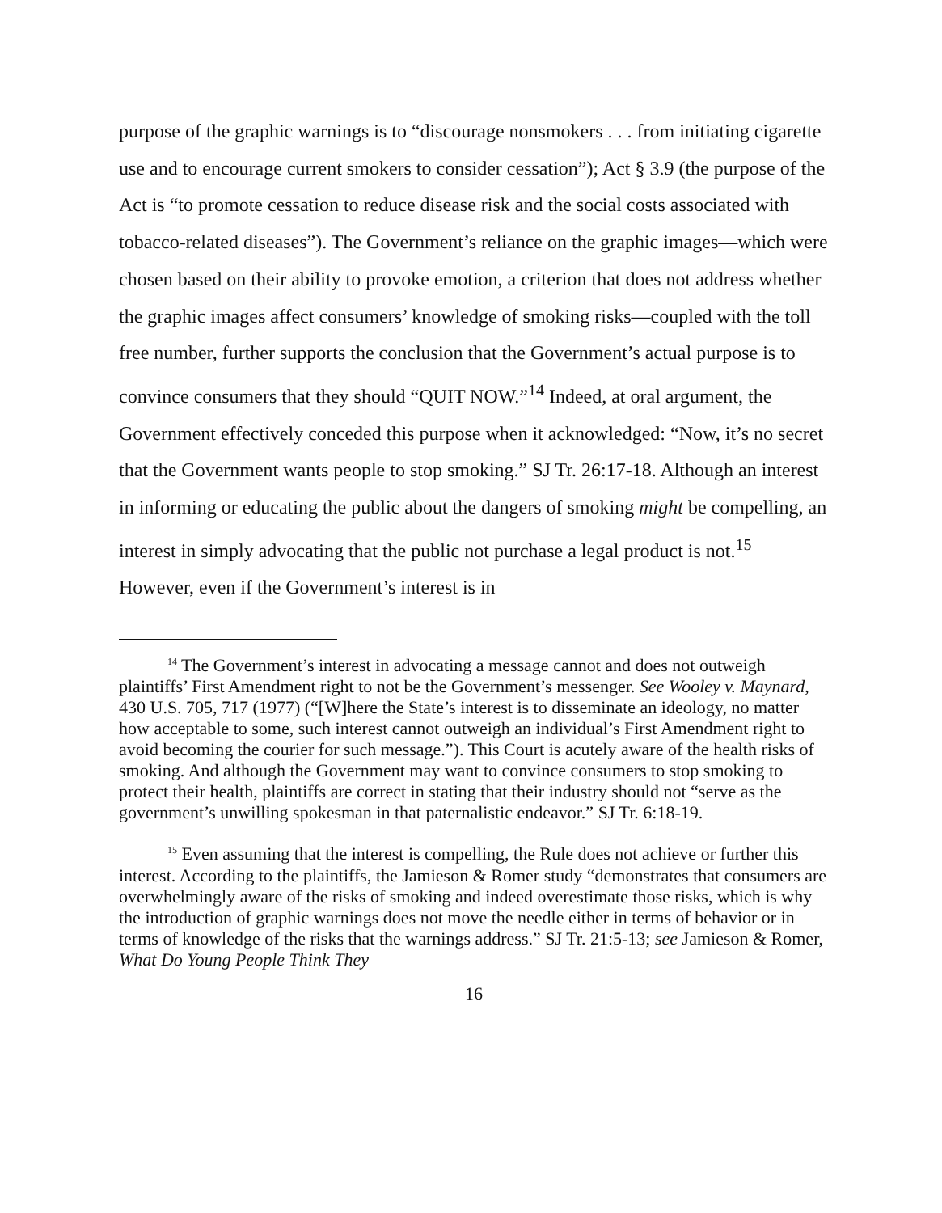purpose of the graphic warnings is to “discourage nonsmokers . . . from initiating cigarette use and to encourage current smokers to consider cessation”); Act § 3.9 (the purpose of the Act is “to promote cessation to reduce disease risk and the social costs associated with tobacco-related diseases”). The Government’s reliance on the graphic images—which were chosen based on their ability to provoke emotion, a criterion that does not address whether the graphic images affect consumers’ knowledge of smoking risks—coupled with the toll free number, further supports the conclusion that the Government’s actual purpose is to convince consumers that they should “QUIT NOW.”<sup>14</sup> Indeed, at oral argument, the Government effectively conceded this purpose when it acknowledged: “Now, it’s no secret that the Government wants people to stop smoking.” SJ Tr. 26:17-18. Although an interest in informing or educating the public about the dangers of smoking might be compelling, an interest in simply advocating that the public not purchase a legal product is not.<sup>15</sup> However, even if the Government’s interest is in
<sup>14</sup> The Government’s interest in advocating a message cannot and does not outweigh plaintiffs’ First Amendment right to not be the Government’s messenger. See Wooley v. Maynard, 430 U.S. 705, 717 (1977) (“[W]here the State’s interest is to disseminate an ideology, no matter how acceptable to some, such interest cannot outweigh an individual’s First Amendment right to avoid becoming the courier for such message.”). This Court is acutely aware of the health risks of smoking. And although the Government may want to convince consumers to stop smoking to protect their health, plaintiffs are correct in stating that their industry should not “serve as the government’s unwilling spokesman in that paternalistic endeavor.” SJ Tr. 6:18-19.
<sup>15</sup> Even assuming that the interest is compelling, the Rule does not achieve or further this interest. According to the plaintiffs, the Jamieson & Romer study “demonstrates that consumers are overwhelmingly aware of the risks of smoking and indeed overestimate those risks, which is why the introduction of graphic warnings does not move the needle either in terms of behavior or in terms of knowledge of the risks that the warnings address.” SJ Tr. 21:5-13; see Jamieson & Romer, What Do Young People Think They
16